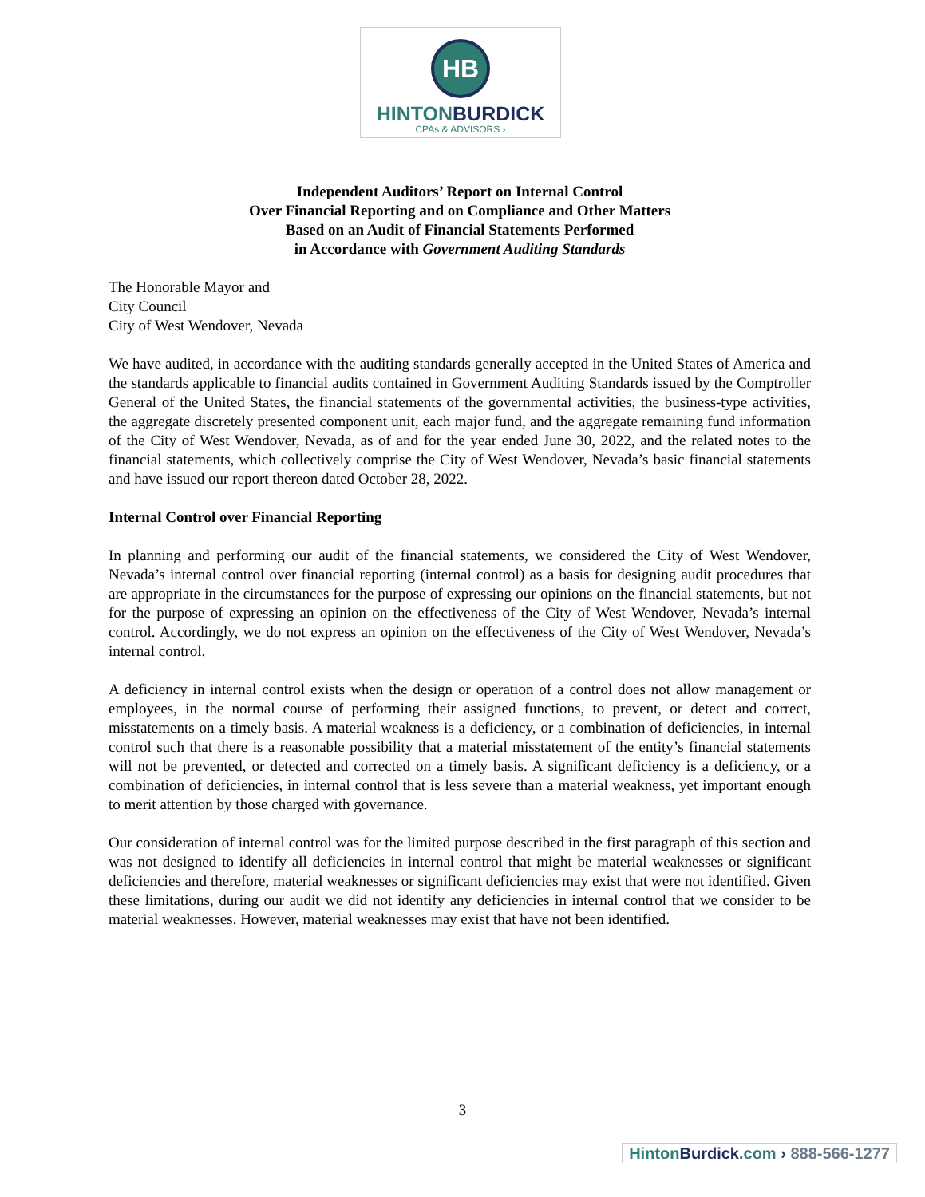HB
HINTONBURDICK
CPAs & ADVISORS ›
Independent Auditors’ Report on Internal Control
Over Financial Reporting and on Compliance and Other Matters
Based on an Audit of Financial Statements Performed
in Accordance with Government Auditing Standards
The Honorable Mayor and
City Council
City of West Wendover, Nevada
We have audited, in accordance with the auditing standards generally accepted in the United States of America and the standards applicable to financial audits contained in Government Auditing Standards issued by the Comptroller General of the United States, the financial statements of the governmental activities, the business-type activities, the aggregate discretely presented component unit, each major fund, and the aggregate remaining fund information of the City of West Wendover, Nevada, as of and for the year ended June 30, 2022, and the related notes to the financial statements, which collectively comprise the City of West Wendover, Nevada’s basic financial statements and have issued our report thereon dated October 28, 2022.
Internal Control over Financial Reporting
In planning and performing our audit of the financial statements, we considered the City of West Wendover, Nevada’s internal control over financial reporting (internal control) as a basis for designing audit procedures that are appropriate in the circumstances for the purpose of expressing our opinions on the financial statements, but not for the purpose of expressing an opinion on the effectiveness of the City of West Wendover, Nevada’s internal control. Accordingly, we do not express an opinion on the effectiveness of the City of West Wendover, Nevada’s internal control.
A deficiency in internal control exists when the design or operation of a control does not allow management or employees, in the normal course of performing their assigned functions, to prevent, or detect and correct, misstatements on a timely basis. A material weakness is a deficiency, or a combination of deficiencies, in internal control such that there is a reasonable possibility that a material misstatement of the entity’s financial statements will not be prevented, or detected and corrected on a timely basis. A significant deficiency is a deficiency, or a combination of deficiencies, in internal control that is less severe than a material weakness, yet important enough to merit attention by those charged with governance.
Our consideration of internal control was for the limited purpose described in the first paragraph of this section and was not designed to identify all deficiencies in internal control that might be material weaknesses or significant deficiencies and therefore, material weaknesses or significant deficiencies may exist that were not identified. Given these limitations, during our audit we did not identify any deficiencies in internal control that we consider to be material weaknesses. However, material weaknesses may exist that have not been identified.
3
HintonBurdick.com › 888-566-1277